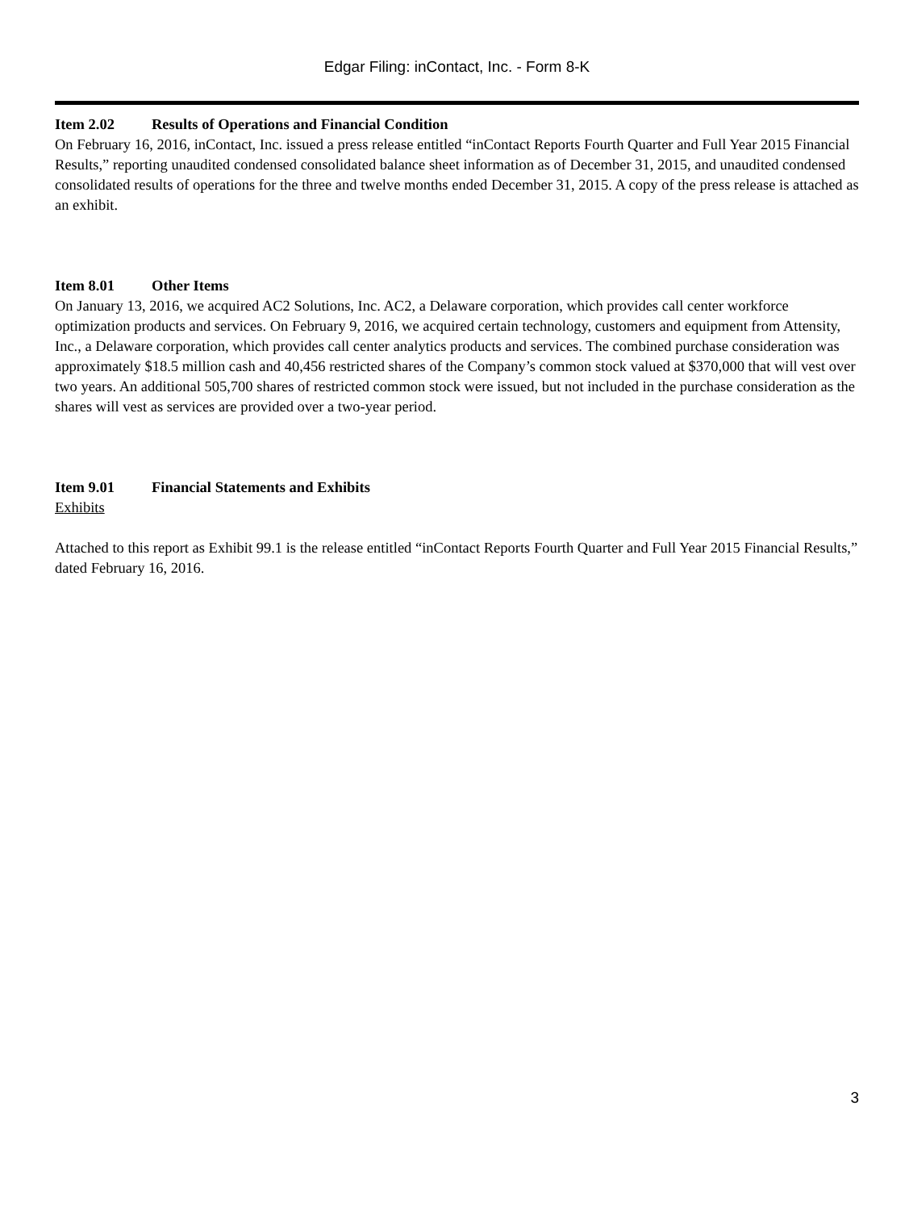Edgar Filing: inContact, Inc. - Form 8-K
Item 2.02 Results of Operations and Financial Condition
On February 16, 2016, inContact, Inc. issued a press release entitled “inContact Reports Fourth Quarter and Full Year 2015 Financial Results,” reporting unaudited condensed consolidated balance sheet information as of December 31, 2015, and unaudited condensed consolidated results of operations for the three and twelve months ended December 31, 2015. A copy of the press release is attached as an exhibit.
Item 8.01 Other Items
On January 13, 2016, we acquired AC2 Solutions, Inc. AC2, a Delaware corporation, which provides call center workforce optimization products and services. On February 9, 2016, we acquired certain technology, customers and equipment from Attensity, Inc., a Delaware corporation, which provides call center analytics products and services. The combined purchase consideration was approximately $18.5 million cash and 40,456 restricted shares of the Company’s common stock valued at $370,000 that will vest over two years. An additional 505,700 shares of restricted common stock were issued, but not included in the purchase consideration as the shares will vest as services are provided over a two-year period.
Item 9.01 Financial Statements and Exhibits
Exhibits
Attached to this report as Exhibit 99.1 is the release entitled “inContact Reports Fourth Quarter and Full Year 2015 Financial Results,” dated February 16, 2016.
3